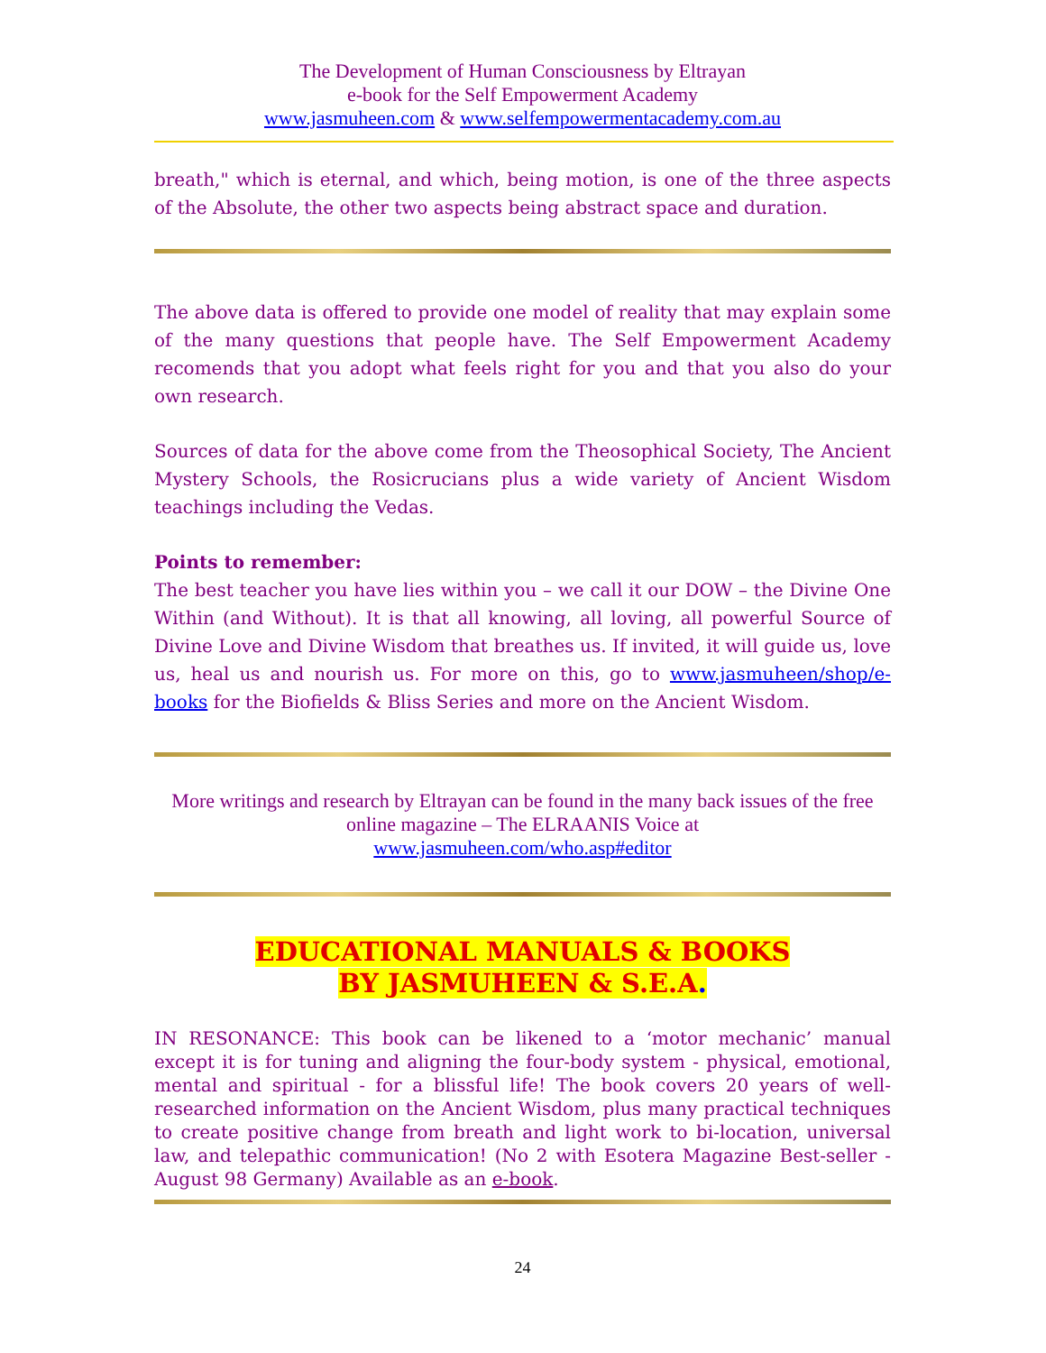The Development of Human Consciousness by Eltrayan
e-book for the Self Empowerment Academy
www.jasmuheen.com & www.selfempowermentacademy.com.au
breath," which is eternal, and which, being motion, is one of the three aspects of the Absolute, the other two aspects being abstract space and duration.
The above data is offered to provide one model of reality that may explain some of the many questions that people have. The Self Empowerment Academy recomends that you adopt what feels right for you and that you also do your own research.
Sources of data for the above come from the Theosophical Society, The Ancient Mystery Schools, the Rosicrucians plus a wide variety of Ancient Wisdom teachings including the Vedas.
Points to remember:
The best teacher you have lies within you – we call it our DOW – the Divine One Within (and Without). It is that all knowing, all loving, all powerful Source of Divine Love and Divine Wisdom that breathes us. If invited, it will guide us, love us, heal us and nourish us. For more on this, go to www.jasmuheen/shop/e-books for the Biofields & Bliss Series and more on the Ancient Wisdom.
More writings and research by Eltrayan can be found in the many back issues of the free online magazine – The ELRAANIS Voice at
www.jasmuheen.com/who.asp#editor
EDUCATIONAL MANUALS & BOOKS
BY JASMUHEEN & S.E.A.
IN RESONANCE: This book can be likened to a ‘motor mechanic’ manual except it is for tuning and aligning the four-body system - physical, emotional, mental and spiritual - for a blissful life! The book covers 20 years of well-researched information on the Ancient Wisdom, plus many practical techniques to create positive change from breath and light work to bi-location, universal law, and telepathic communication! (No 2 with Esotera Magazine Best-seller - August 98 Germany) Available as an e-book.
24